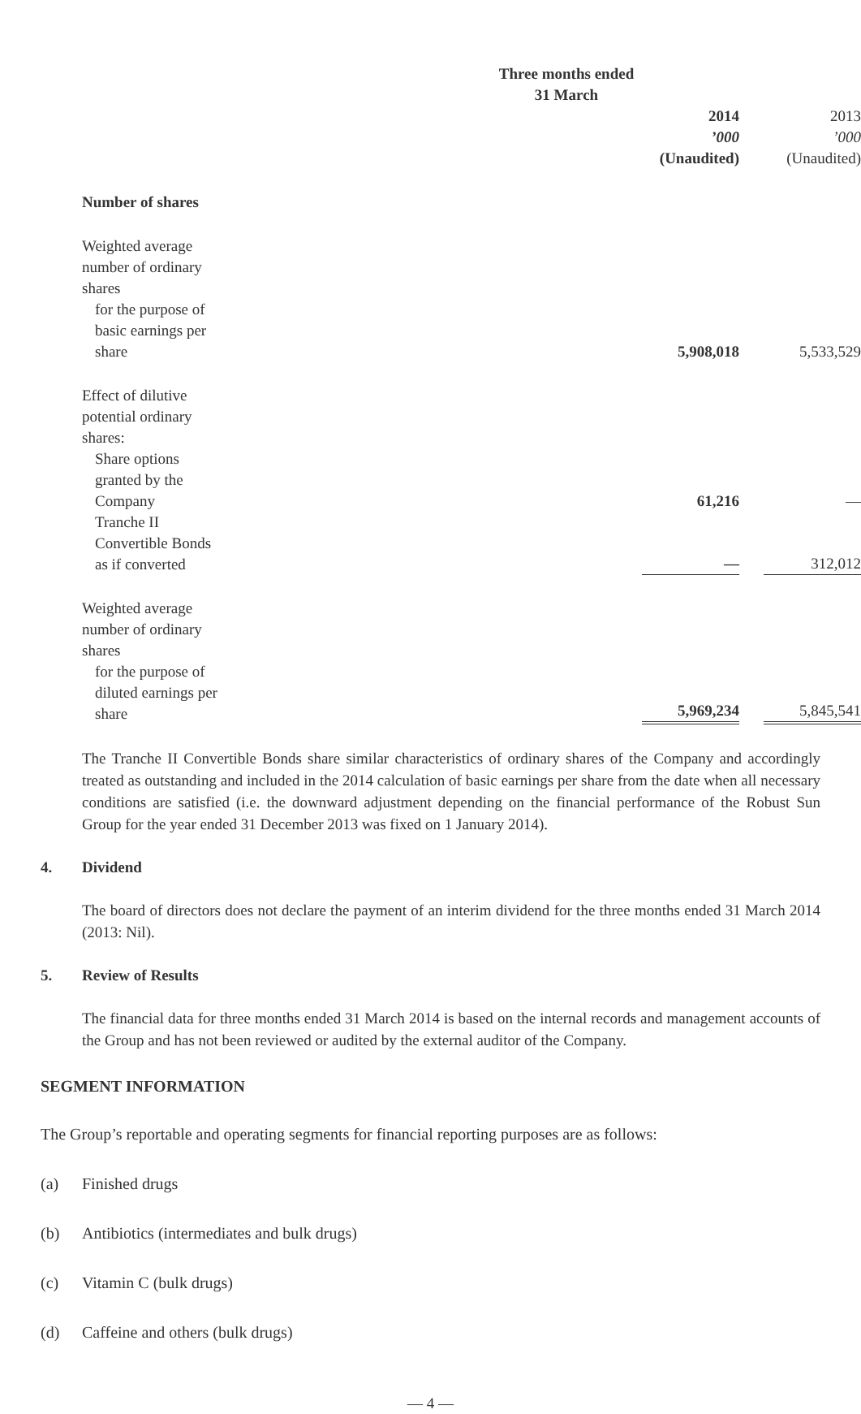| | Three months ended 31 March | |
| | 2014 | 2013 |
| | ’000 | ’000 |
| | (Unaudited) | (Unaudited) |
| Number of shares | | |
| Weighted average number of ordinary shares | | |
| for the purpose of basic earnings per share | 5,908,018 | 5,533,529 |
| Effect of dilutive potential ordinary shares: | | |
| Share options granted by the Company | 61,216 | — |
| Tranche II Convertible Bonds as if converted | — | 312,012 |
| Weighted average number of ordinary shares | | |
| for the purpose of diluted earnings per share | 5,969,234 | 5,845,541 |
The Tranche II Convertible Bonds share similar characteristics of ordinary shares of the Company and accordingly treated as outstanding and included in the 2014 calculation of basic earnings per share from the date when all necessary conditions are satisfied (i.e. the downward adjustment depending on the financial performance of the Robust Sun Group for the year ended 31 December 2013 was fixed on 1 January 2014).
4. Dividend
The board of directors does not declare the payment of an interim dividend for the three months ended 31 March 2014 (2013: Nil).
5. Review of Results
The financial data for three months ended 31 March 2014 is based on the internal records and management accounts of the Group and has not been reviewed or audited by the external auditor of the Company.
SEGMENT INFORMATION
The Group’s reportable and operating segments for financial reporting purposes are as follows:
(a) Finished drugs
(b) Antibiotics (intermediates and bulk drugs)
(c) Vitamin C (bulk drugs)
(d) Caffeine and others (bulk drugs)
— 4 —